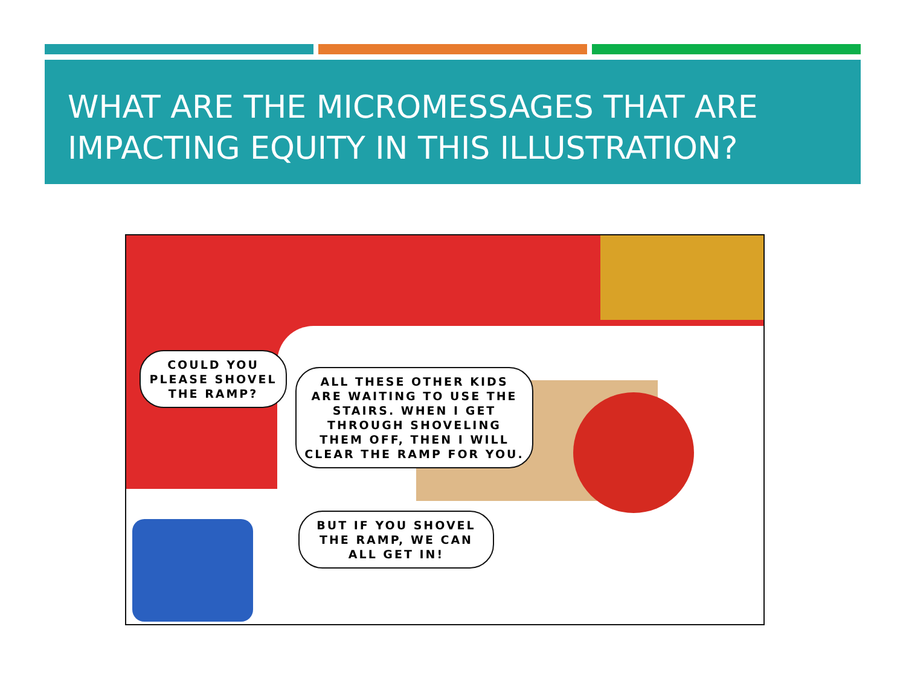WHAT ARE THE MICROMESSAGES THAT ARE IMPACTING EQUITY IN THIS ILLUSTRATION?
COULD YOU PLEASE SHOVEL THE RAMP?
ALL THESE OTHER KIDS ARE WAITING TO USE THE STAIRS. WHEN I GET THROUGH SHOVELING THEM OFF, THEN I WILL CLEAR THE RAMP FOR YOU.
BUT IF YOU SHOVEL THE RAMP, WE CAN ALL GET IN!